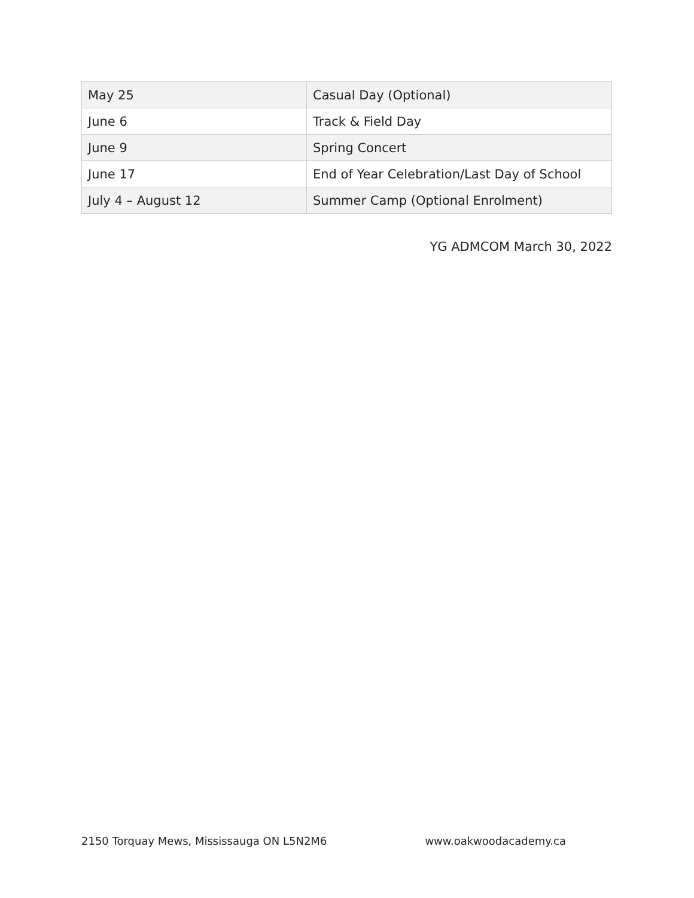| May 25 | Casual Day (Optional) |
| June 6 | Track & Field Day |
| June 9 | Spring Concert |
| June 17 | End of Year Celebration/Last Day of School |
| July 4 – August 12 | Summer Camp (Optional Enrolment) |
YG ADMCOM March 30, 2022
2150 Torquay Mews, Mississauga ON L5N2M6 www.oakwoodacademy.ca